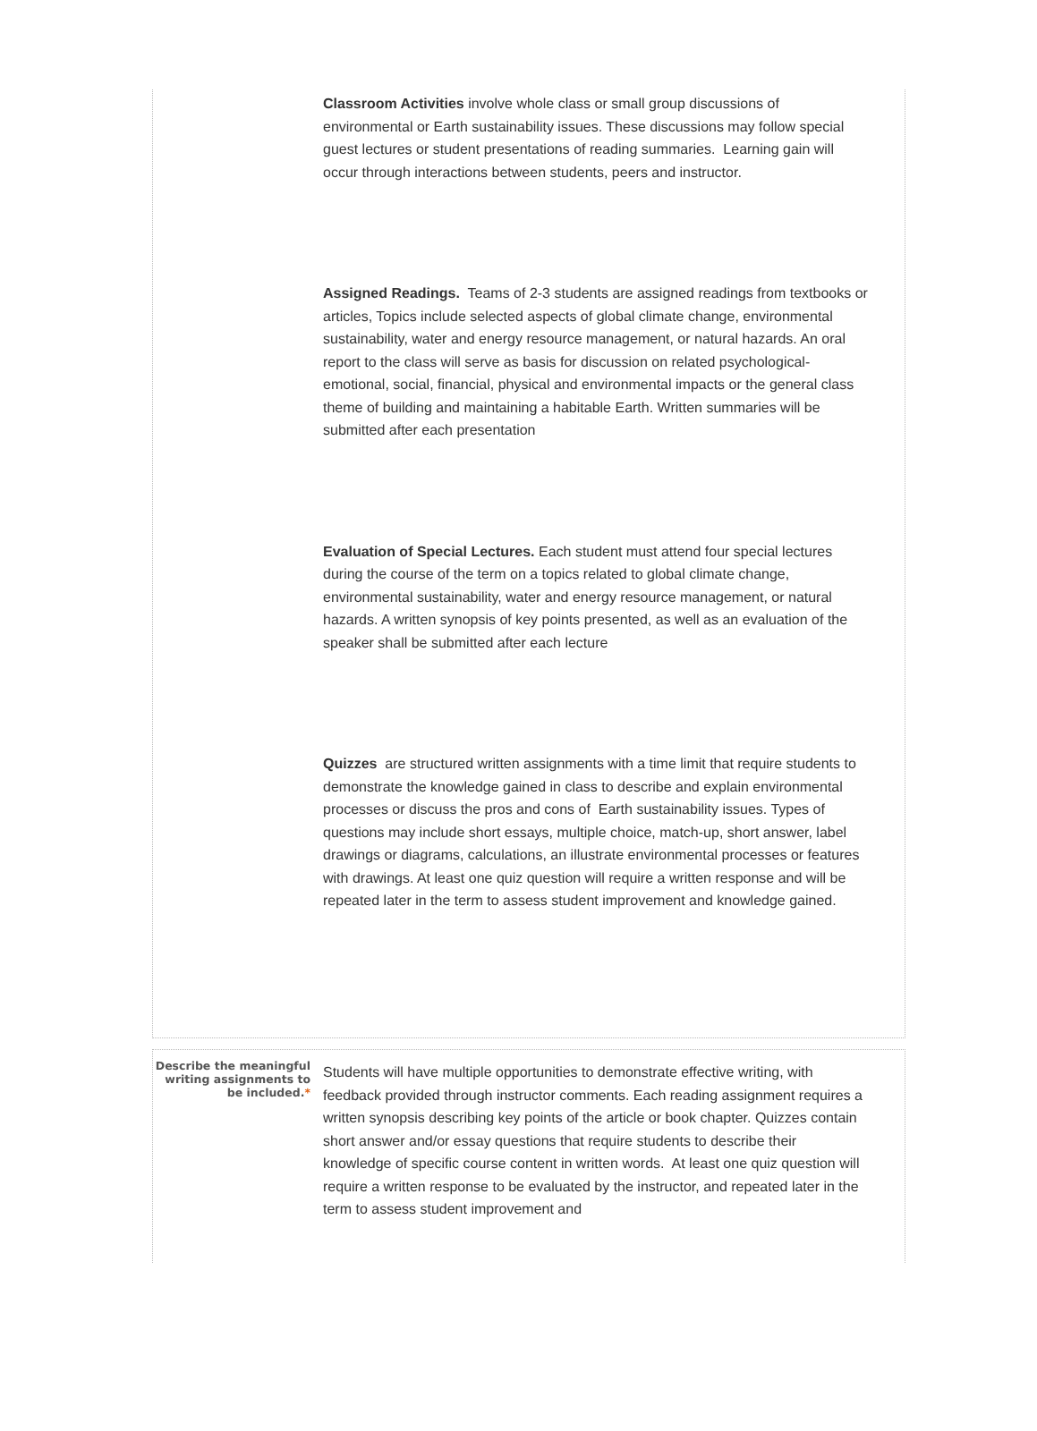Classroom Activities involve whole class or small group discussions of environmental or Earth sustainability issues. These discussions may follow special guest lectures or student presentations of reading summaries. Learning gain will occur through interactions between students, peers and instructor.
Assigned Readings. Teams of 2-3 students are assigned readings from textbooks or articles, Topics include selected aspects of global climate change, environmental sustainability, water and energy resource management, or natural hazards. An oral report to the class will serve as basis for discussion on related psychological-emotional, social, financial, physical and environmental impacts or the general class theme of building and maintaining a habitable Earth. Written summaries will be submitted after each presentation
Evaluation of Special Lectures. Each student must attend four special lectures during the course of the term on a topics related to global climate change, environmental sustainability, water and energy resource management, or natural hazards. A written synopsis of key points presented, as well as an evaluation of the speaker shall be submitted after each lecture
Quizzes are structured written assignments with a time limit that require students to demonstrate the knowledge gained in class to describe and explain environmental processes or discuss the pros and cons of Earth sustainability issues. Types of questions may include short essays, multiple choice, match-up, short answer, label drawings or diagrams, calculations, an illustrate environmental processes or features with drawings. At least one quiz question will require a written response and will be repeated later in the term to assess student improvement and knowledge gained.
Describe the meaningful writing assignments to be included.*
Students will have multiple opportunities to demonstrate effective writing, with feedback provided through instructor comments. Each reading assignment requires a written synopsis describing key points of the article or book chapter. Quizzes contain short answer and/or essay questions that require students to describe their knowledge of specific course content in written words. At least one quiz question will require a written response to be evaluated by the instructor, and repeated later in the term to assess student improvement and